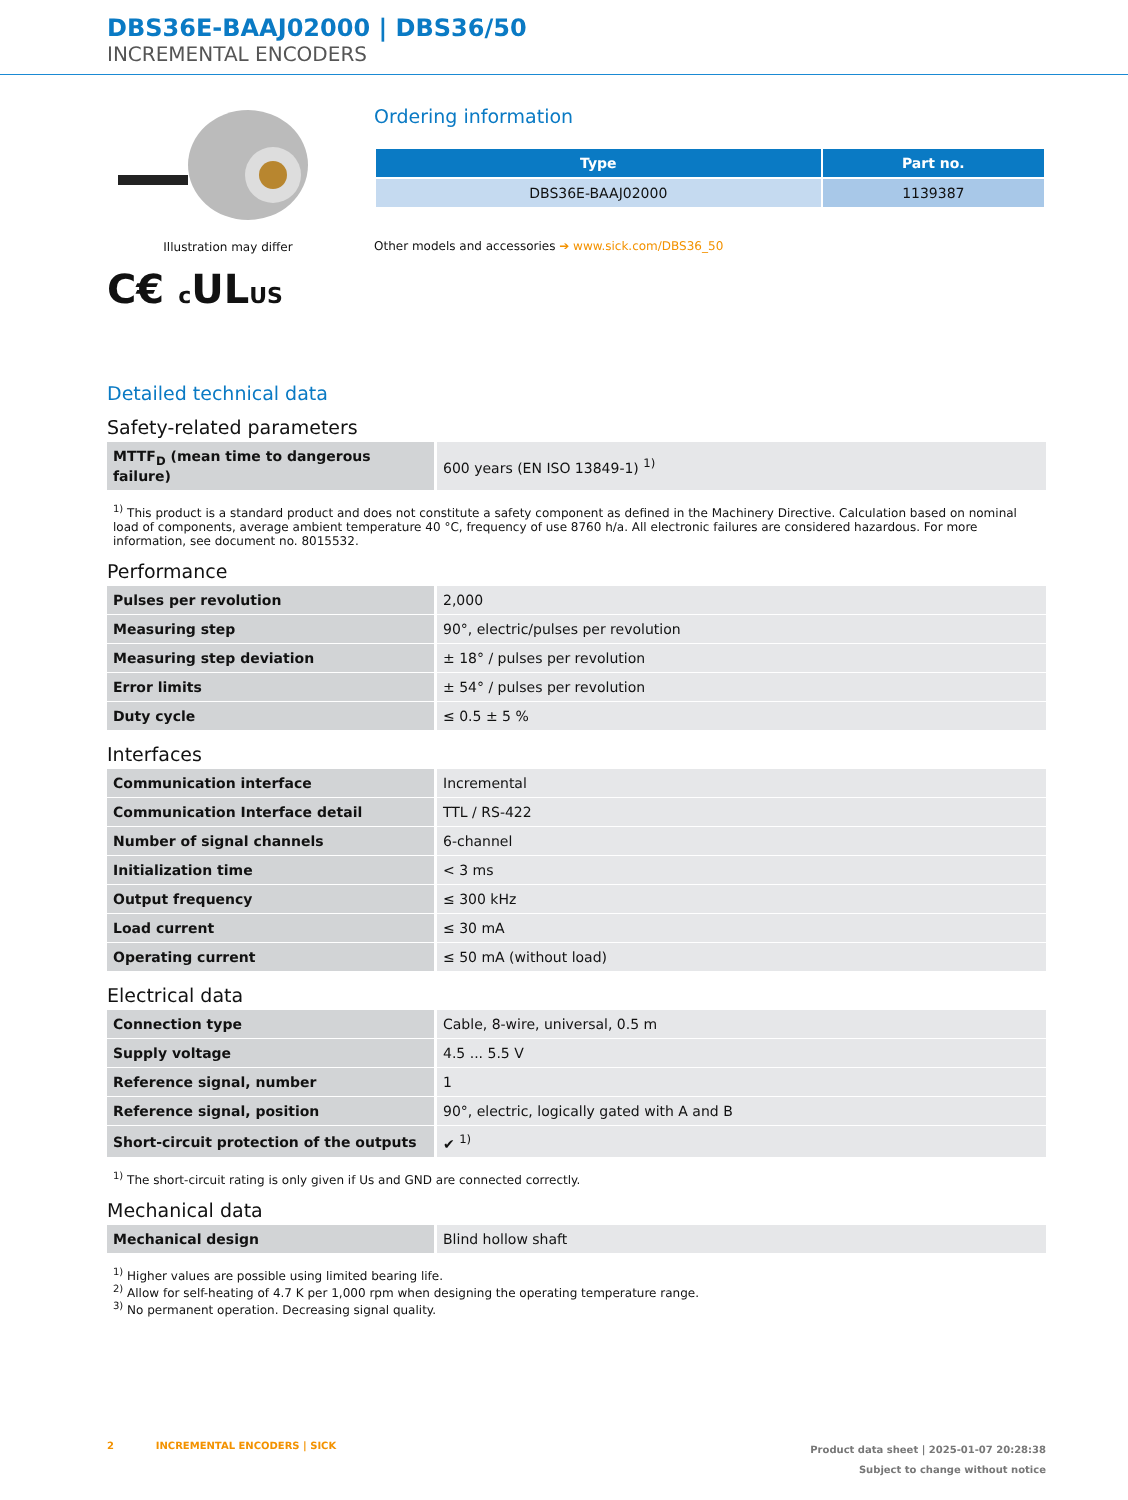DBS36E-BAAJ02000 | DBS36/50
INCREMENTAL ENCODERS
Illustration may differ
C€ c ULUS
Ordering information
| Type | Part no. |
| --- | --- |
| DBS36E-BAAJ02000 | 1139387 |
Other models and accessories ➔ www.sick.com/DBS36_50
Detailed technical data
Safety-related parameters
| MTTF<sub>D</sub> (mean time to dangerous failure) | 600 years (EN ISO 13849-1) <sup>1)</sup> |
<sup>1)</sup> This product is a standard product and does not constitute a safety component as defined in the Machinery Directive. Calculation based on nominal load of components, average ambient temperature 40 °C, frequency of use 8760 h/a. All electronic failures are considered hazardous. For more information, see document no. 8015532.
Performance
| Pulses per revolution | 2,000 |
| Measuring step | 90°, electric/pulses per revolution |
| Measuring step deviation | ± 18° / pulses per revolution |
| Error limits | ± 54° / pulses per revolution |
| Duty cycle | ≤ 0.5 ± 5 % |
Interfaces
| Communication interface | Incremental |
| Communication Interface detail | TTL / RS-422 |
| Number of signal channels | 6-channel |
| Initialization time | < 3 ms |
| Output frequency | ≤ 300 kHz |
| Load current | ≤ 30 mA |
| Operating current | ≤ 50 mA (without load) |
Electrical data
| Connection type | Cable, 8-wire, universal, 0.5 m |
| Supply voltage | 4.5 ... 5.5 V |
| Reference signal, number | 1 |
| Reference signal, position | 90°, electric, logically gated with A and B |
| Short-circuit protection of the outputs | ✔ <sup>1)</sup> |
<sup>1)</sup> The short-circuit rating is only given if Us and GND are connected correctly.
Mechanical data
| Mechanical design | Blind hollow shaft |
<sup>1)</sup> Higher values are possible using limited bearing life.
<sup>2)</sup> Allow for self-heating of 4.7 K per 1,000 rpm when designing the operating temperature range.
<sup>3)</sup> No permanent operation. Decreasing signal quality.
2 INCREMENTAL ENCODERS | SICK
Product data sheet | 2025-01-07 20:28:38
Subject to change without notice